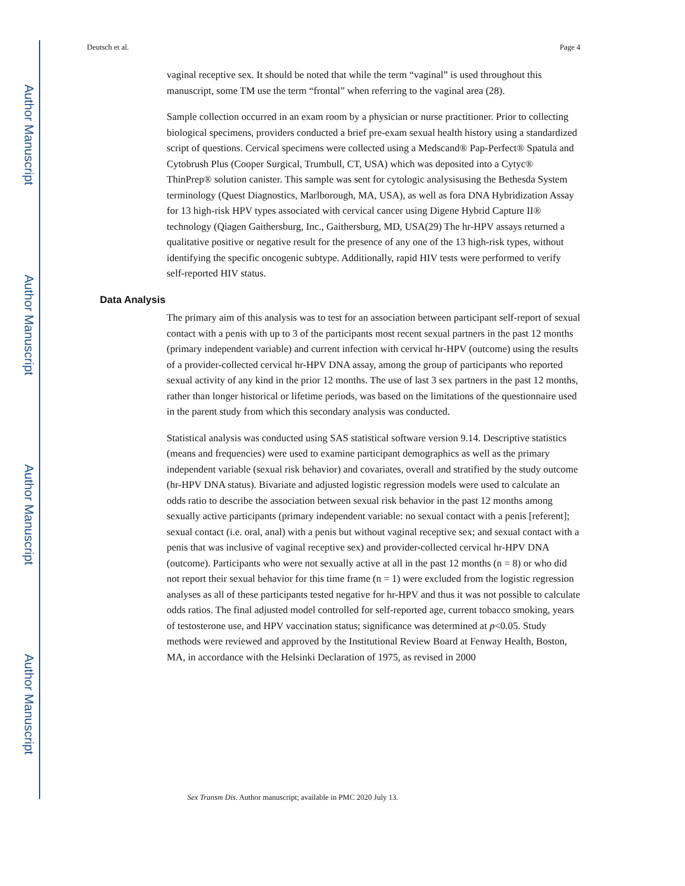Author Manuscript
Author Manuscript
Author Manuscript
Author Manuscript
Deutsch et al. Page 4
vaginal receptive sex. It should be noted that while the term “vaginal” is used throughout this manuscript, some TM use the term “frontal” when referring to the vaginal area (28).
Sample collection occurred in an exam room by a physician or nurse practitioner. Prior to collecting biological specimens, providers conducted a brief pre-exam sexual health history using a standardized script of questions. Cervical specimens were collected using a Medscand® Pap-Perfect® Spatula and Cytobrush Plus (Cooper Surgical, Trumbull, CT, USA) which was deposited into a Cytyc® ThinPrep® solution canister. This sample was sent for cytologic analysisusing the Bethesda System terminology (Quest Diagnostics, Marlborough, MA, USA), as well as fora DNA Hybridization Assay for 13 high-risk HPV types associated with cervical cancer using Digene Hybrid Capture II® technology (Qiagen Gaithersburg, Inc., Gaithersburg, MD, USA(29) The hr-HPV assays returned a qualitative positive or negative result for the presence of any one of the 13 high-risk types, without identifying the specific oncogenic subtype. Additionally, rapid HIV tests were performed to verify self-reported HIV status.
Data Analysis
The primary aim of this analysis was to test for an association between participant self-report of sexual contact with a penis with up to 3 of the participants most recent sexual partners in the past 12 months (primary independent variable) and current infection with cervical hr-HPV (outcome) using the results of a provider-collected cervical hr-HPV DNA assay, among the group of participants who reported sexual activity of any kind in the prior 12 months. The use of last 3 sex partners in the past 12 months, rather than longer historical or lifetime periods, was based on the limitations of the questionnaire used in the parent study from which this secondary analysis was conducted.
Statistical analysis was conducted using SAS statistical software version 9.14. Descriptive statistics (means and frequencies) were used to examine participant demographics as well as the primary independent variable (sexual risk behavior) and covariates, overall and stratified by the study outcome (hr-HPV DNA status). Bivariate and adjusted logistic regression models were used to calculate an odds ratio to describe the association between sexual risk behavior in the past 12 months among sexually active participants (primary independent variable: no sexual contact with a penis [referent]; sexual contact (i.e. oral, anal) with a penis but without vaginal receptive sex; and sexual contact with a penis that was inclusive of vaginal receptive sex) and provider-collected cervical hr-HPV DNA (outcome). Participants who were not sexually active at all in the past 12 months (n = 8) or who did not report their sexual behavior for this time frame (n = 1) were excluded from the logistic regression analyses as all of these participants tested negative for hr-HPV and thus it was not possible to calculate odds ratios. The final adjusted model controlled for self-reported age, current tobacco smoking, years of testosterone use, and HPV vaccination status; significance was determined at p<0.05. Study methods were reviewed and approved by the Institutional Review Board at Fenway Health, Boston, MA, in accordance with the Helsinki Declaration of 1975, as revised in 2000
Sex Transm Dis. Author manuscript; available in PMC 2020 July 13.